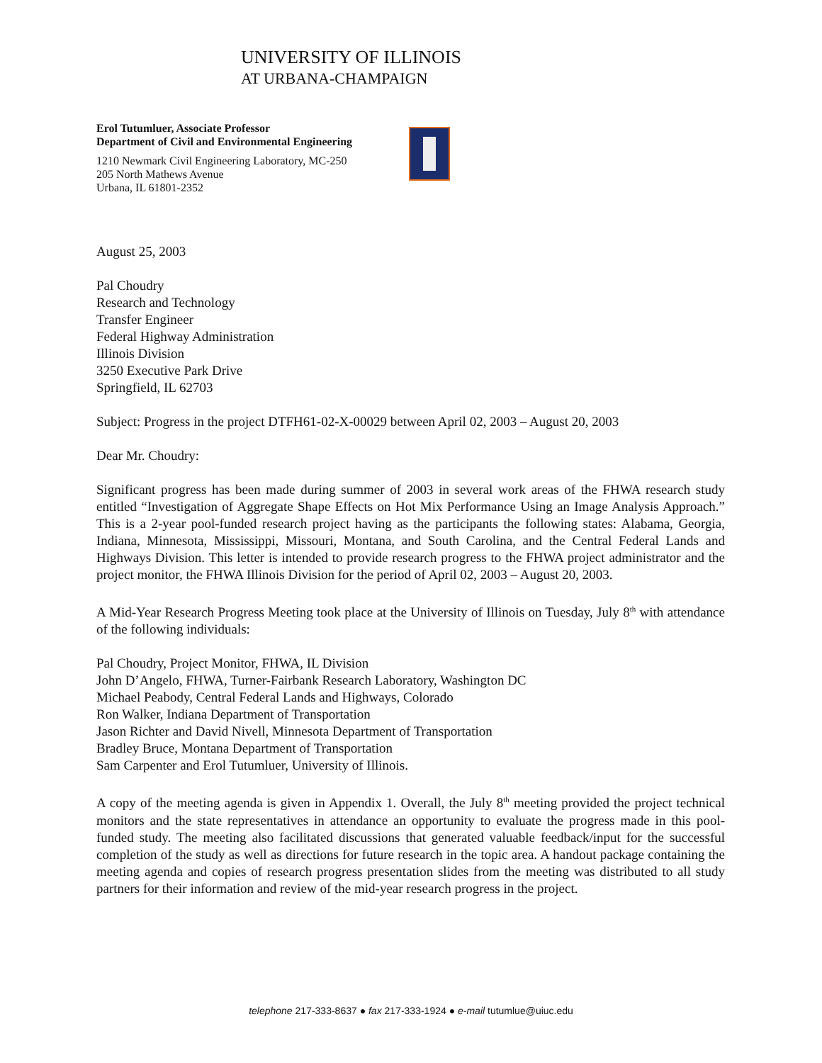UNIVERSITY OF ILLINOIS
AT URBANA-CHAMPAIGN
Erol Tutumluer, Associate Professor
Department of Civil and Environmental Engineering
1210 Newmark Civil Engineering Laboratory, MC-250
205 North Mathews Avenue
Urbana, IL 61801-2352
August 25, 2003
Pal Choudry
Research and Technology
Transfer Engineer
Federal Highway Administration
Illinois Division
3250 Executive Park Drive
Springfield, IL 62703
Subject: Progress in the project DTFH61-02-X-00029 between April 02, 2003 – August 20, 2003
Dear Mr. Choudry:
Significant progress has been made during summer of 2003 in several work areas of the FHWA research study entitled “Investigation of Aggregate Shape Effects on Hot Mix Performance Using an Image Analysis Approach.” This is a 2-year pool-funded research project having as the participants the following states: Alabama, Georgia, Indiana, Minnesota, Mississippi, Missouri, Montana, and South Carolina, and the Central Federal Lands and Highways Division. This letter is intended to provide research progress to the FHWA project administrator and the project monitor, the FHWA Illinois Division for the period of April 02, 2003 – August 20, 2003.
A Mid-Year Research Progress Meeting took place at the University of Illinois on Tuesday, July 8<sup>th</sup> with attendance of the following individuals:
Pal Choudry, Project Monitor, FHWA, IL Division
John D’Angelo, FHWA, Turner-Fairbank Research Laboratory, Washington DC
Michael Peabody, Central Federal Lands and Highways, Colorado
Ron Walker, Indiana Department of Transportation
Jason Richter and David Nivell, Minnesota Department of Transportation
Bradley Bruce, Montana Department of Transportation
Sam Carpenter and Erol Tutumluer, University of Illinois.
A copy of the meeting agenda is given in Appendix 1. Overall, the July 8<sup>th</sup> meeting provided the project technical monitors and the state representatives in attendance an opportunity to evaluate the progress made in this pool-funded study. The meeting also facilitated discussions that generated valuable feedback/input for the successful completion of the study as well as directions for future research in the topic area. A handout package containing the meeting agenda and copies of research progress presentation slides from the meeting was distributed to all study partners for their information and review of the mid-year research progress in the project.
telephone 217-333-8637 ● fax 217-333-1924 ● e-mail tutumlue@uiuc.edu